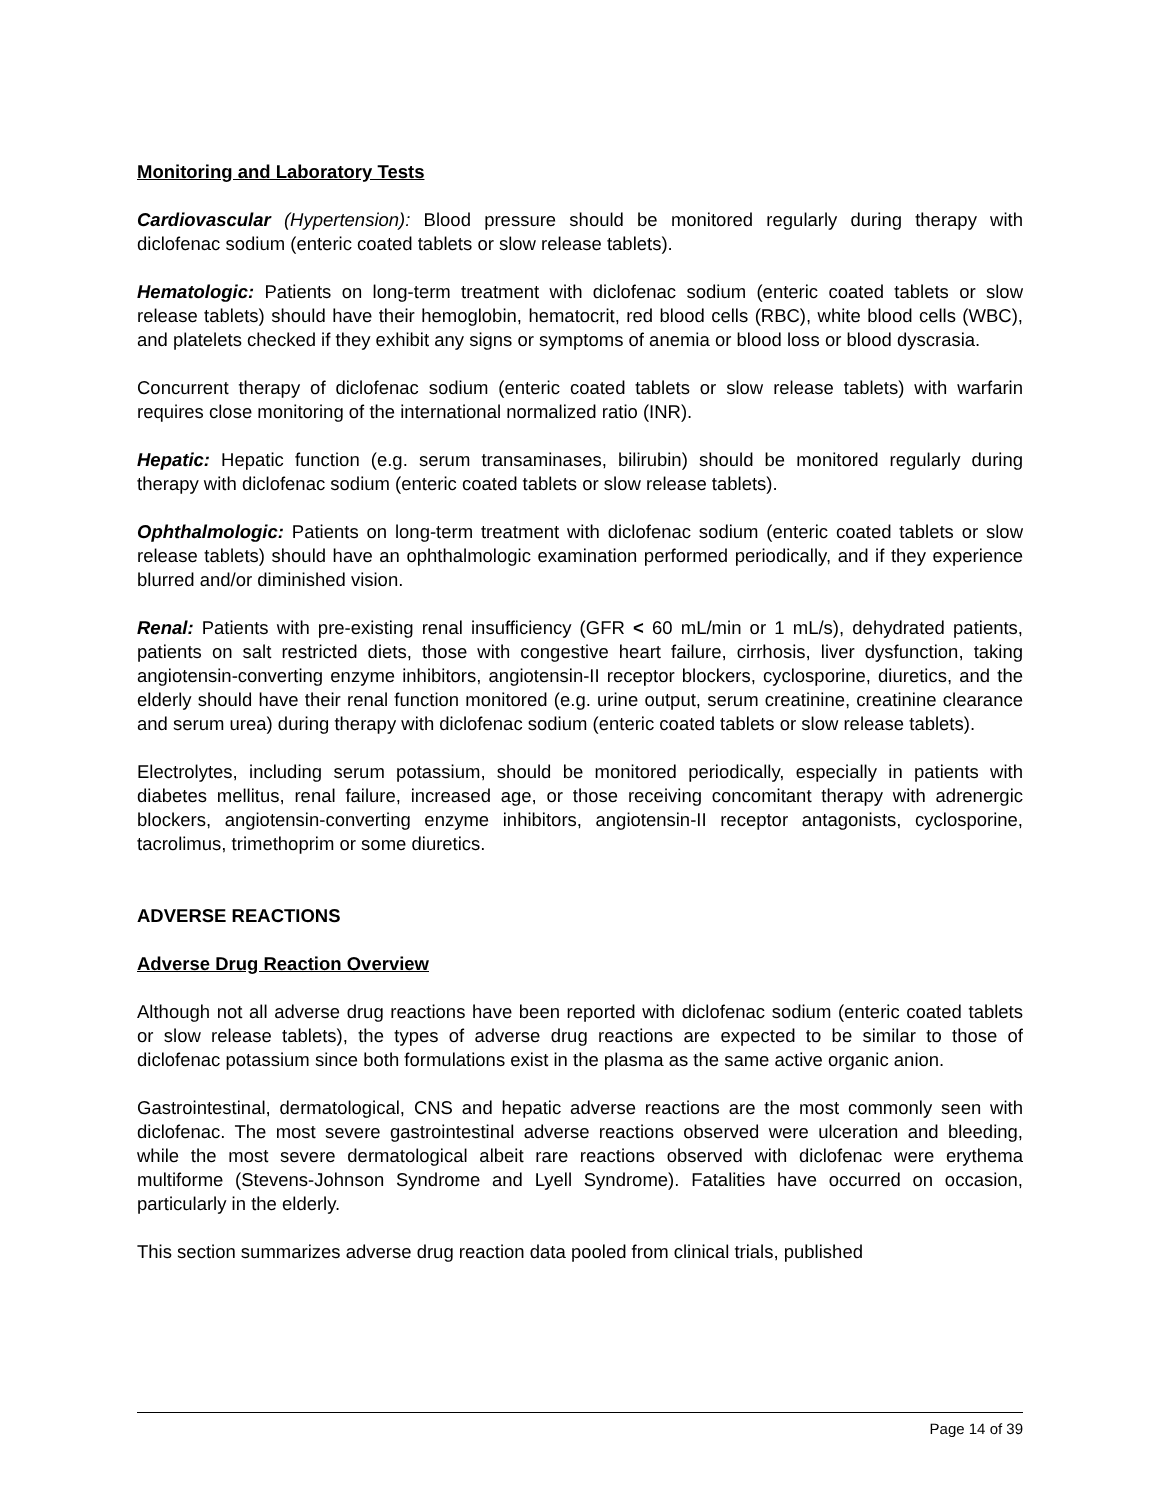Monitoring and Laboratory Tests
Cardiovascular (Hypertension): Blood pressure should be monitored regularly during therapy with diclofenac sodium (enteric coated tablets or slow release tablets).
Hematologic: Patients on long-term treatment with diclofenac sodium (enteric coated tablets or slow release tablets) should have their hemoglobin, hematocrit, red blood cells (RBC), white blood cells (WBC), and platelets checked if they exhibit any signs or symptoms of anemia or blood loss or blood dyscrasia.
Concurrent therapy of diclofenac sodium (enteric coated tablets or slow release tablets) with warfarin requires close monitoring of the international normalized ratio (INR).
Hepatic: Hepatic function (e.g. serum transaminases, bilirubin) should be monitored regularly during therapy with diclofenac sodium (enteric coated tablets or slow release tablets).
Ophthalmologic: Patients on long-term treatment with diclofenac sodium (enteric coated tablets or slow release tablets) should have an ophthalmologic examination performed periodically, and if they experience blurred and/or diminished vision.
Renal: Patients with pre-existing renal insufficiency (GFR < 60 mL/min or 1 mL/s), dehydrated patients, patients on salt restricted diets, those with congestive heart failure, cirrhosis, liver dysfunction, taking angiotensin-converting enzyme inhibitors, angiotensin-II receptor blockers, cyclosporine, diuretics, and the elderly should have their renal function monitored (e.g. urine output, serum creatinine, creatinine clearance and serum urea) during therapy with diclofenac sodium (enteric coated tablets or slow release tablets).
Electrolytes, including serum potassium, should be monitored periodically, especially in patients with diabetes mellitus, renal failure, increased age, or those receiving concomitant therapy with adrenergic blockers, angiotensin-converting enzyme inhibitors, angiotensin-II receptor antagonists, cyclosporine, tacrolimus, trimethoprim or some diuretics.
ADVERSE REACTIONS
Adverse Drug Reaction Overview
Although not all adverse drug reactions have been reported with diclofenac sodium (enteric coated tablets or slow release tablets), the types of adverse drug reactions are expected to be similar to those of diclofenac potassium since both formulations exist in the plasma as the same active organic anion.
Gastrointestinal, dermatological, CNS and hepatic adverse reactions are the most commonly seen with diclofenac. The most severe gastrointestinal adverse reactions observed were ulceration and bleeding, while the most severe dermatological albeit rare reactions observed with diclofenac were erythema multiforme (Stevens-Johnson Syndrome and Lyell Syndrome). Fatalities have occurred on occasion, particularly in the elderly.
This section summarizes adverse drug reaction data pooled from clinical trials, published
Page 14 of 39